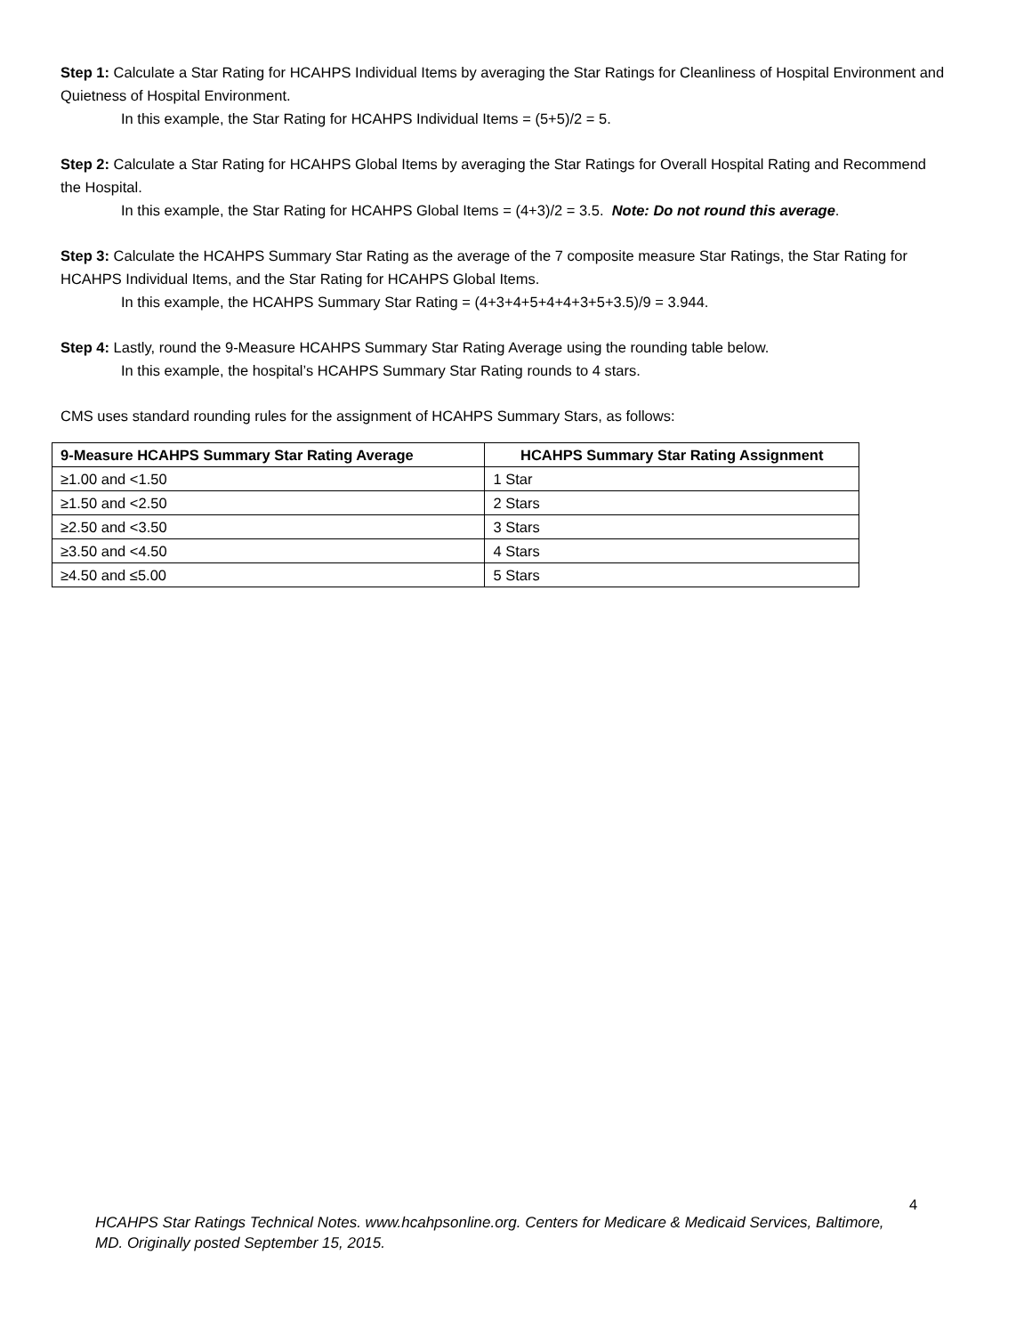Step 1: Calculate a Star Rating for HCAHPS Individual Items by averaging the Star Ratings for Cleanliness of Hospital Environment and Quietness of Hospital Environment.
In this example, the Star Rating for HCAHPS Individual Items = (5+5)/2 = 5.
Step 2: Calculate a Star Rating for HCAHPS Global Items by averaging the Star Ratings for Overall Hospital Rating and Recommend the Hospital.
In this example, the Star Rating for HCAHPS Global Items = (4+3)/2 = 3.5. Note: Do not round this average.
Step 3: Calculate the HCAHPS Summary Star Rating as the average of the 7 composite measure Star Ratings, the Star Rating for HCAHPS Individual Items, and the Star Rating for HCAHPS Global Items.
In this example, the HCAHPS Summary Star Rating = (4+3+4+5+4+4+3+5+3.5)/9 = 3.944.
Step 4: Lastly, round the 9-Measure HCAHPS Summary Star Rating Average using the rounding table below.
In this example, the hospital’s HCAHPS Summary Star Rating rounds to 4 stars.
CMS uses standard rounding rules for the assignment of HCAHPS Summary Stars, as follows:
| 9-Measure HCAHPS Summary Star Rating Average | HCAHPS Summary Star Rating Assignment |
| --- | --- |
| ≥1.00 and <1.50 | 1 Star |
| ≥1.50 and <2.50 | 2 Stars |
| ≥2.50 and <3.50 | 3 Stars |
| ≥3.50 and <4.50 | 4 Stars |
| ≥4.50 and ≤5.00 | 5 Stars |
4
HCAHPS Star Ratings Technical Notes. www.hcahpsonline.org. Centers for Medicare & Medicaid Services, Baltimore, MD. Originally posted September 15, 2015.